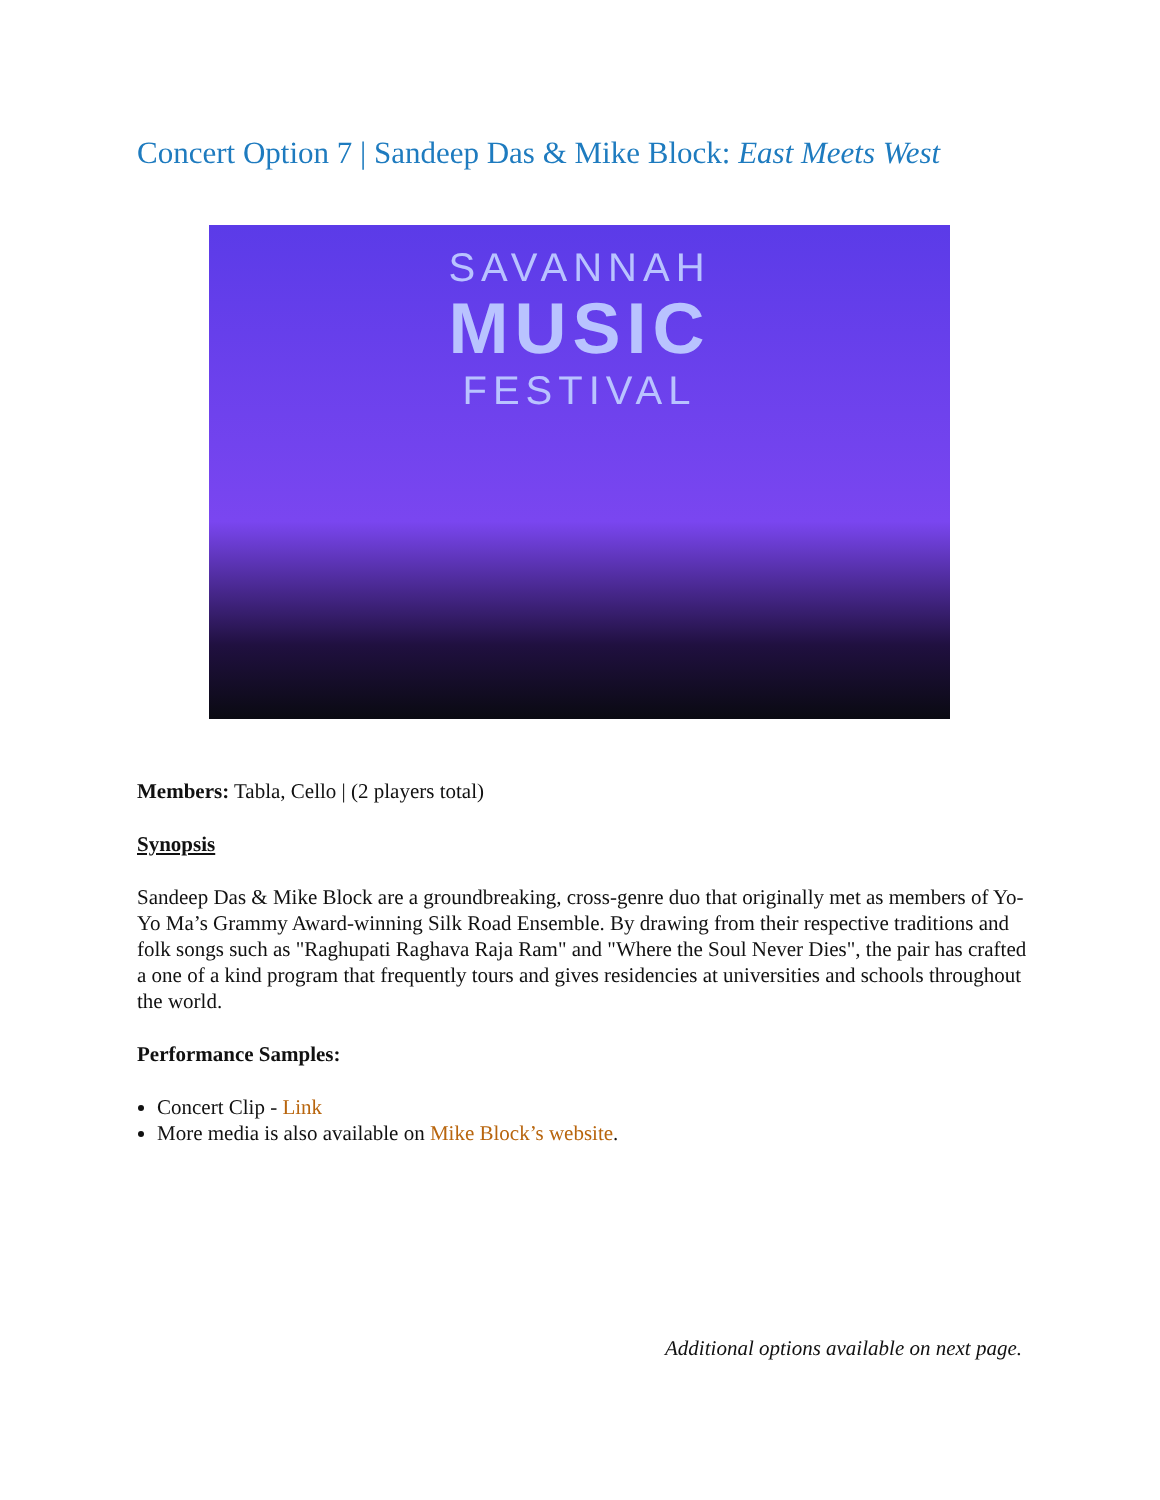Concert Option 7 | Sandeep Das & Mike Block: East Meets West
SAVANNAH
MUSIC
FESTIVAL
Members: Tabla, Cello | (2 players total)
Synopsis
Sandeep Das & Mike Block are a groundbreaking, cross-genre duo that originally met as members of Yo-Yo Ma’s Grammy Award-winning Silk Road Ensemble. By drawing from their respective traditions and folk songs such as "Raghupati Raghava Raja Ram" and "Where the Soul Never Dies", the pair has crafted a one of a kind program that frequently tours and gives residencies at universities and schools throughout the world.
Performance Samples:
Concert Clip - Link
More media is also available on Mike Block’s website.
Additional options available on next page.